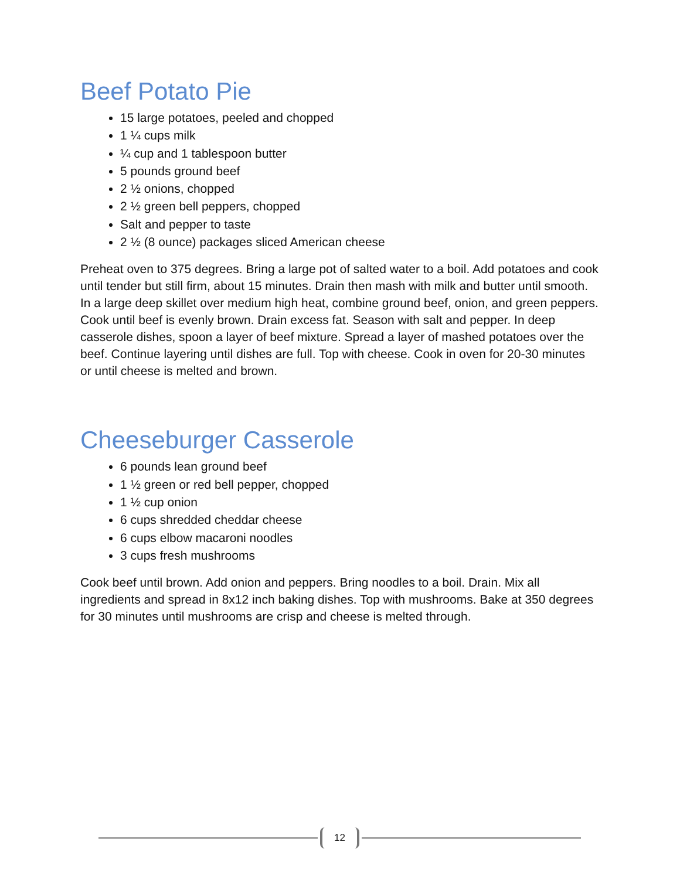Beef Potato Pie
15 large potatoes, peeled and chopped
1 ¼ cups milk
¼ cup and 1 tablespoon butter
5 pounds ground beef
2 ½ onions, chopped
2 ½ green bell peppers, chopped
Salt and pepper to taste
2 ½ (8 ounce) packages sliced American cheese
Preheat oven to 375 degrees. Bring a large pot of salted water to a boil. Add potatoes and cook until tender but still firm, about 15 minutes. Drain then mash with milk and butter until smooth. In a large deep skillet over medium high heat, combine ground beef, onion, and green peppers. Cook until beef is evenly brown. Drain excess fat. Season with salt and pepper. In deep casserole dishes, spoon a layer of beef mixture. Spread a layer of mashed potatoes over the beef. Continue layering until dishes are full. Top with cheese. Cook in oven for 20-30 minutes or until cheese is melted and brown.
Cheeseburger Casserole
6 pounds lean ground beef
1 ½ green or red bell pepper, chopped
1 ½ cup onion
6 cups shredded cheddar cheese
6 cups elbow macaroni noodles
3 cups fresh mushrooms
Cook beef until brown. Add onion and peppers. Bring noodles to a boil. Drain. Mix all ingredients and spread in 8x12 inch baking dishes. Top with mushrooms. Bake at 350 degrees for 30 minutes until mushrooms are crisp and cheese is melted through.
12